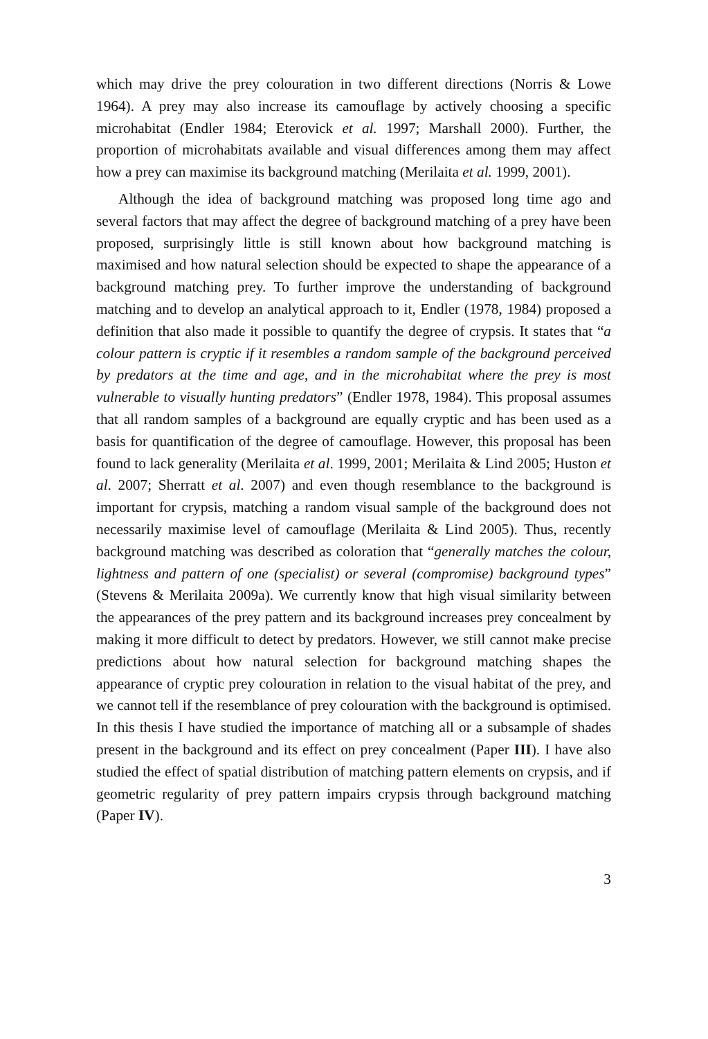which may drive the prey colouration in two different directions (Norris & Lowe 1964). A prey may also increase its camouflage by actively choosing a specific microhabitat (Endler 1984; Eterovick et al. 1997; Marshall 2000). Further, the proportion of microhabitats available and visual differences among them may affect how a prey can maximise its background matching (Merilaita et al. 1999, 2001).
Although the idea of background matching was proposed long time ago and several factors that may affect the degree of background matching of a prey have been proposed, surprisingly little is still known about how background matching is maximised and how natural selection should be expected to shape the appearance of a background matching prey. To further improve the understanding of background matching and to develop an analytical approach to it, Endler (1978, 1984) proposed a definition that also made it possible to quantify the degree of crypsis. It states that “a colour pattern is cryptic if it resembles a random sample of the background perceived by predators at the time and age, and in the microhabitat where the prey is most vulnerable to visually hunting predators” (Endler 1978, 1984). This proposal assumes that all random samples of a background are equally cryptic and has been used as a basis for quantification of the degree of camouflage. However, this proposal has been found to lack generality (Merilaita et al. 1999, 2001; Merilaita & Lind 2005; Huston et al. 2007; Sherratt et al. 2007) and even though resemblance to the background is important for crypsis, matching a random visual sample of the background does not necessarily maximise level of camouflage (Merilaita & Lind 2005). Thus, recently background matching was described as coloration that “generally matches the colour, lightness and pattern of one (specialist) or several (compromise) background types” (Stevens & Merilaita 2009a). We currently know that high visual similarity between the appearances of the prey pattern and its background increases prey concealment by making it more difficult to detect by predators. However, we still cannot make precise predictions about how natural selection for background matching shapes the appearance of cryptic prey colouration in relation to the visual habitat of the prey, and we cannot tell if the resemblance of prey colouration with the background is optimised. In this thesis I have studied the importance of matching all or a subsample of shades present in the background and its effect on prey concealment (Paper III). I have also studied the effect of spatial distribution of matching pattern elements on crypsis, and if geometric regularity of prey pattern impairs crypsis through background matching (Paper IV).
3